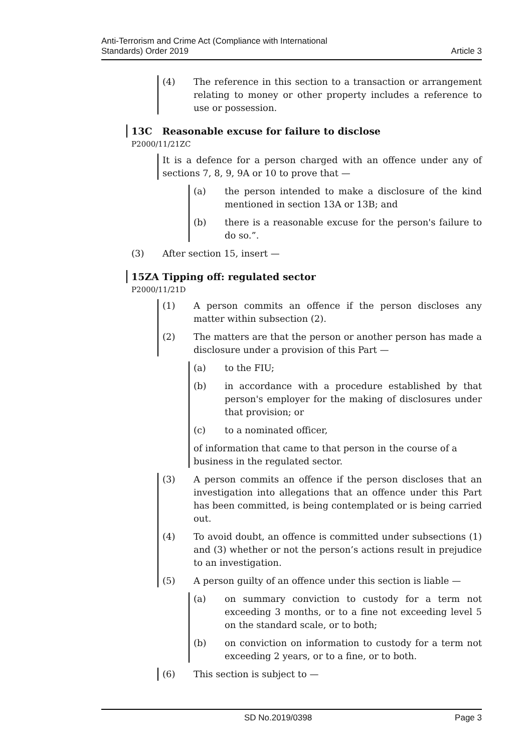Anti-Terrorism and Crime Act (Compliance with International
Standards) Order 2019
Article 3
(4) The reference in this section to a transaction or arrangement relating to money or other property includes a reference to use or possession.
13C Reasonable excuse for failure to disclose
P2000/11/21ZC
It is a defence for a person charged with an offence under any of sections 7, 8, 9, 9A or 10 to prove that —
(a) the person intended to make a disclosure of the kind mentioned in section 13A or 13B; and
(b) there is a reasonable excuse for the person's failure to do so.”.
(3) After section 15, insert —
15ZA Tipping off: regulated sector
P2000/11/21D
(1) A person commits an offence if the person discloses any matter within subsection (2).
(2) The matters are that the person or another person has made a disclosure under a provision of this Part —
(a) to the FIU;
(b) in accordance with a procedure established by that person's employer for the making of disclosures under that provision; or
(c) to a nominated officer,
of information that came to that person in the course of a business in the regulated sector.
(3) A person commits an offence if the person discloses that an investigation into allegations that an offence under this Part has been committed, is being contemplated or is being carried out.
(4) To avoid doubt, an offence is committed under subsections (1) and (3) whether or not the person’s actions result in prejudice to an investigation.
(5) A person guilty of an offence under this section is liable —
(a) on summary conviction to custody for a term not exceeding 3 months, or to a fine not exceeding level 5 on the standard scale, or to both;
(b) on conviction on information to custody for a term not exceeding 2 years, or to a fine, or to both.
(6) This section is subject to —
SD No.2019/0398 Page 3